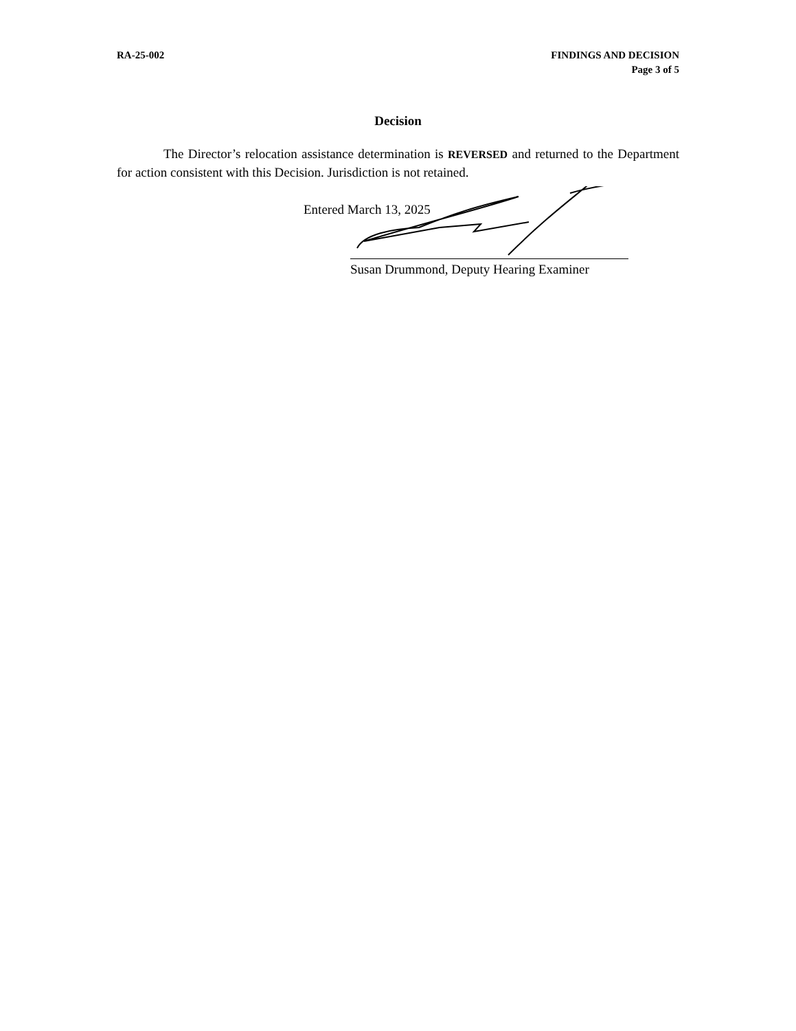RA-25-002 FINDINGS AND DECISION
Page 3 of 5
Decision
The Director’s relocation assistance determination is REVERSED and returned to the Department for action consistent with this Decision. Jurisdiction is not retained.
Entered March 13, 2025
Susan Drummond, Deputy Hearing Examiner